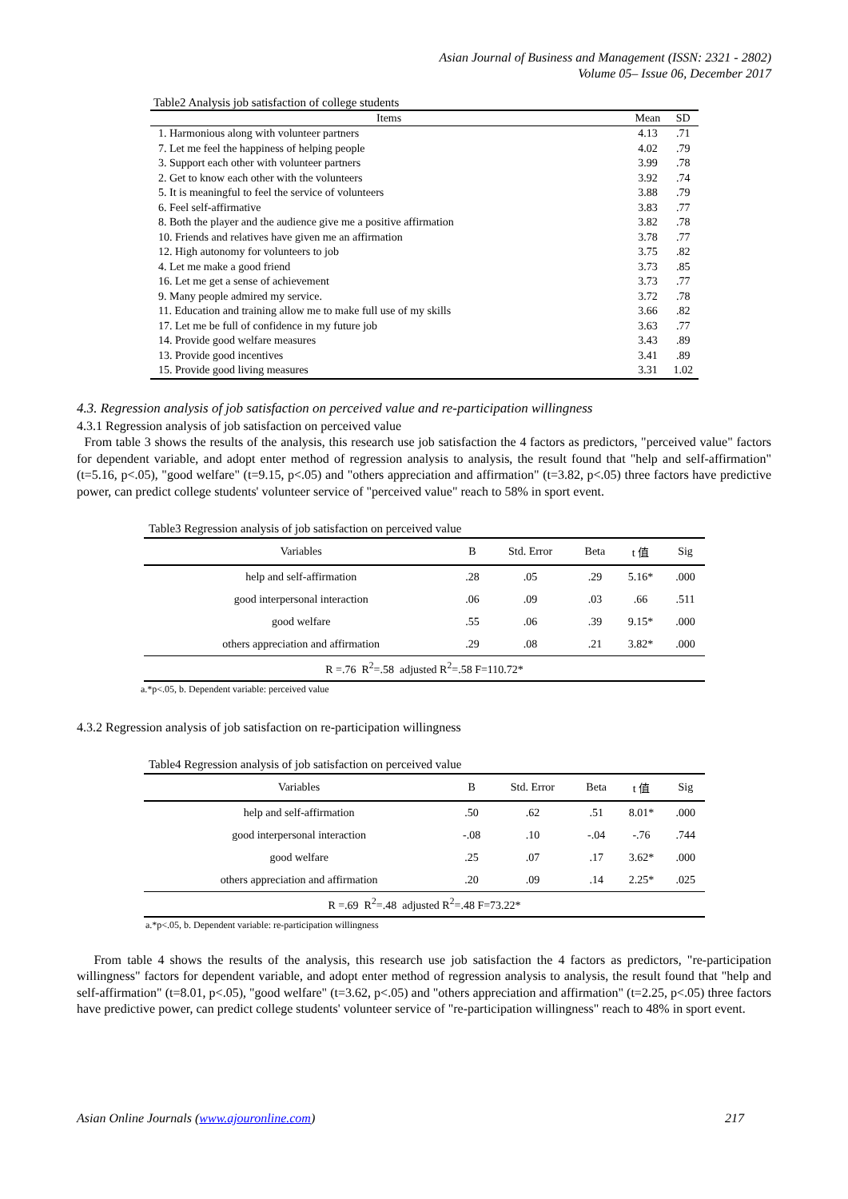Asian Journal of Business and Management (ISSN: 2321 - 2802)
Volume 05– Issue 06, December 2017
Table2 Analysis job satisfaction of college students
| Items | Mean | SD |
| --- | --- | --- |
| 1. Harmonious along with volunteer partners | 4.13 | .71 |
| 7. Let me feel the happiness of helping people | 4.02 | .79 |
| 3. Support each other with volunteer partners | 3.99 | .78 |
| 2. Get to know each other with the volunteers | 3.92 | .74 |
| 5. It is meaningful to feel the service of volunteers | 3.88 | .79 |
| 6. Feel self-affirmative | 3.83 | .77 |
| 8. Both the player and the audience give me a positive affirmation | 3.82 | .78 |
| 10. Friends and relatives have given me an affirmation | 3.78 | .77 |
| 12. High autonomy for volunteers to job | 3.75 | .82 |
| 4. Let me make a good friend | 3.73 | .85 |
| 16. Let me get a sense of achievement | 3.73 | .77 |
| 9. Many people admired my service. | 3.72 | .78 |
| 11. Education and training allow me to make full use of my skills | 3.66 | .82 |
| 17. Let me be full of confidence in my future job | 3.63 | .77 |
| 14. Provide good welfare measures | 3.43 | .89 |
| 13. Provide good incentives | 3.41 | .89 |
| 15. Provide good living measures | 3.31 | 1.02 |
4.3. Regression analysis of job satisfaction on perceived value and re-participation willingness
4.3.1 Regression analysis of job satisfaction on perceived value
From table 3 shows the results of the analysis, this research use job satisfaction the 4 factors as predictors, "perceived value" factors for dependent variable, and adopt enter method of regression analysis to analysis, the result found that "help and self-affirmation" (t=5.16, p<.05), "good welfare" (t=9.15, p<.05) and "others appreciation and affirmation" (t=3.82, p<.05) three factors have predictive power, can predict college students' volunteer service of "perceived value" reach to 58% in sport event.
Table3 Regression analysis of job satisfaction on perceived value
| Variables | B | Std. Error | Beta | t 值 | Sig |
| --- | --- | --- | --- | --- | --- |
| help and self-affirmation | .28 | .05 | .29 | 5.16* | .000 |
| good interpersonal interaction | .06 | .09 | .03 | .66 | .511 |
| good welfare | .55 | .06 | .39 | 9.15* | .000 |
| others appreciation and affirmation | .29 | .08 | .21 | 3.82* | .000 |
| R =.76 R<sup>2</sup>=.58 adjusted R<sup>2</sup>=.58 F=110.72* | | | | | |
a.*p<.05, b. Dependent variable: perceived value
4.3.2 Regression analysis of job satisfaction on re-participation willingness
Table4 Regression analysis of job satisfaction on perceived value
| Variables | B | Std. Error | Beta | t 值 | Sig |
| --- | --- | --- | --- | --- | --- |
| help and self-affirmation | .50 | .62 | .51 | 8.01* | .000 |
| good interpersonal interaction | -.08 | .10 | -.04 | -.76 | .744 |
| good welfare | .25 | .07 | .17 | 3.62* | .000 |
| others appreciation and affirmation | .20 | .09 | .14 | 2.25* | .025 |
| R =.69 R<sup>2</sup>=.48 adjusted R<sup>2</sup>=.48 F=73.22* | | | | | |
a.*p<.05, b. Dependent variable: re-participation willingness
From table 4 shows the results of the analysis, this research use job satisfaction the 4 factors as predictors, "re-participation willingness" factors for dependent variable, and adopt enter method of regression analysis to analysis, the result found that "help and self-affirmation" (t=8.01, p<.05), "good welfare" (t=3.62, p<.05) and "others appreciation and affirmation" (t=2.25, p<.05) three factors have predictive power, can predict college students' volunteer service of "re-participation willingness" reach to 48% in sport event.
Asian Online Journals (www.ajouronline.com) 217